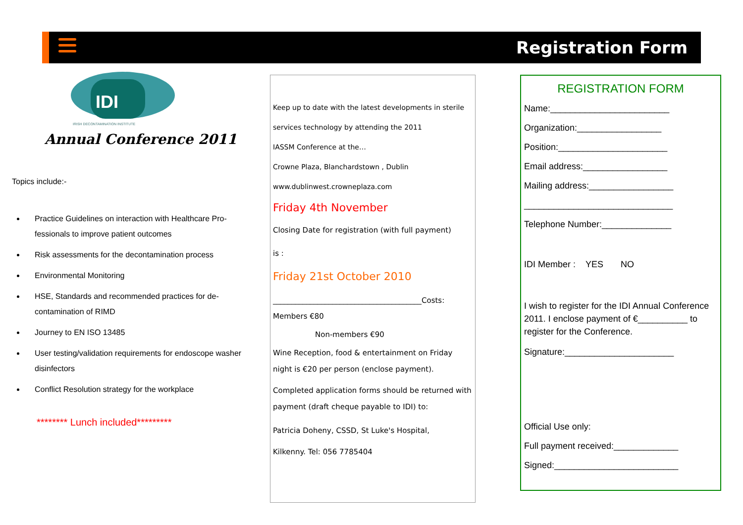Registration Form
IDI
IRISH DECONTAMINATION INSTITUTE
Annual Conference 2011
Topics include:-
Practice Guidelines on interaction with Healthcare Pro-fessionals to improve patient outcomes
Risk assessments for the decontamination process
Environmental Monitoring
HSE, Standards and recommended practices for de-contamination of RIMD
Journey to EN ISO 13485
User testing/validation requirements for endoscope washer disinfectors
Conflict Resolution strategy for the workplace
******** Lunch included*********
Keep up to date with the latest developments in sterile
services technology by attending the 2011
IASSM Conference at the…
Crowne Plaza, Blanchardstown , Dublin
www.dublinwest.crowneplaza.com
Friday 4th November
Closing Date for registration (with full payment)
is :
Friday 21st October 2010
________________________________________Costs:
Members €80
Non-members €90
Wine Reception, food & entertainment on Friday night is €20 per person (enclose payment).
Completed application forms should be returned with payment (draft cheque payable to IDI) to:
Patricia Doheny, CSSD, St Luke's Hospital,
Kilkenny. Tel: 056 7785404
REGISTRATION FORM
Name:________________________
Organization:_________________
Position:______________________
Email address:_________________
Mailing address:_________________
______________________________
Telephone Number:______________
IDI Member : YES NO
I wish to register for the IDI Annual Conference 2011. I enclose payment of €__________ to register for the Conference.
Signature:______________________
Official Use only:
Full payment received:_____________
Signed:_________________________